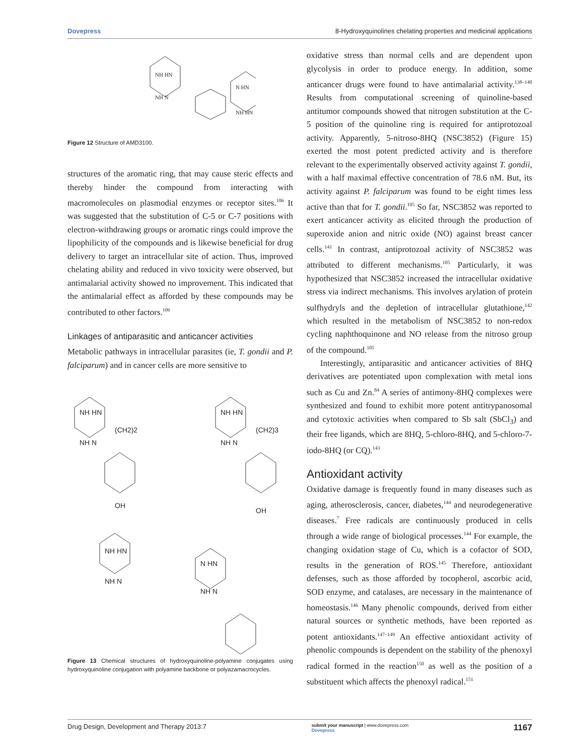Dovepress 8-Hydroxyquinolines chelating properties and medicinal applications
NH HN
NH N
N HN
NH HN
Figure 12 Structure of AMD3100.
structures of the aromatic ring, that may cause steric effects and thereby hinder the compound from interacting with macromolecules on plasmodial enzymes or receptor sites.<sup>106</sup> It was suggested that the substitution of C-5 or C-7 positions with electron-withdrawing groups or aromatic rings could improve the lipophilicity of the compounds and is likewise beneficial for drug delivery to target an intracellular site of action. Thus, improved chelating ability and reduced in vivo toxicity were observed, but antimalarial activity showed no improvement. This indicated that the antimalarial effect as afforded by these compounds may be contributed to other factors.<sup>106</sup>
Linkages of antiparasitic and anticancer activities
Metabolic pathways in intracellular parasites (ie, T. gondii and P. falciparum) and in cancer cells are more sensitive to
NH HN
(CH2)2
NH N
OH
NH HN
(CH2)3
NH N
OH
NH HN
NH N
N HN
NH N
Figure 13 Chemical structures of hydroxyquinoline-polyamine conjugates using hydroxyquinoline conjugation with polyamine backbone or polyazamacrocycles.
oxidative stress than normal cells and are dependent upon glycolysis in order to produce energy. In addition, some anticancer drugs were found to have antimalarial activity.<sup>138–140</sup> Results from computational screening of quinoline-based antitumor compounds showed that nitrogen substitution at the C-5 position of the quinoline ring is required for antiprotozoal activity. Apparently, 5-nitroso-8HQ (NSC3852) (Figure 15) exerted the most potent predicted activity and is therefore relevant to the experimentally observed activity against T. gondii, with a half maximal effective concentration of 78.6 nM. But, its activity against P. falciparum was found to be eight times less active than that for T. gondii.<sup>105</sup> So far, NSC3852 was reported to exert anticancer activity as elicited through the production of superoxide anion and nitric oxide (NO) against breast cancer cells.<sup>141</sup> In contrast, antiprotozoal activity of NSC3852 was attributed to different mechanisms.<sup>105</sup> Particularly, it was hypothesized that NSC3852 increased the intracellular oxidative stress via indirect mechanisms. This involves arylation of protein sulfhydryls and the depletion of intracellular glutathione,<sup>142</sup> which resulted in the metabolism of NSC3852 to non-redox cycling naphthoquinone and NO release from the nitroso group of the compound.<sup>105</sup>
Interestingly, antiparasitic and anticancer activities of 8HQ derivatives are potentiated upon complexation with metal ions such as Cu and Zn.<sup>84</sup> A series of antimony-8HQ complexes were synthesized and found to exhibit more potent antitrypanosomal and cytotoxic activities when compared to Sb salt (SbCl<sub>3</sub>) and their free ligands, which are 8HQ, 5-chloro-8HQ, and 5-chloro-7-iodo-8HQ (or CQ).<sup>143</sup>
Antioxidant activity
Oxidative damage is frequently found in many diseases such as aging, atherosclerosis, cancer, diabetes,<sup>144</sup> and neurodegenerative diseases.<sup>7</sup> Free radicals are continuously produced in cells through a wide range of biological processes.<sup>144</sup> For example, the changing oxidation stage of Cu, which is a cofactor of SOD, results in the generation of ROS.<sup>145</sup> Therefore, antioxidant defenses, such as those afforded by tocopherol, ascorbic acid, SOD enzyme, and catalases, are necessary in the maintenance of homeostasis.<sup>146</sup> Many phenolic compounds, derived from either natural sources or synthetic methods, have been reported as potent antioxidants.<sup>147–149</sup> An effective antioxidant activity of phenolic compounds is dependent on the stability of the phenoxyl radical formed in the reaction<sup>150</sup> as well as the position of a substituent which affects the phenoxyl radical.<sup>151</sup>
Drug Design, Development and Therapy 2013:7 submit your manuscript | www.dovepress.com
Dovepress 1167